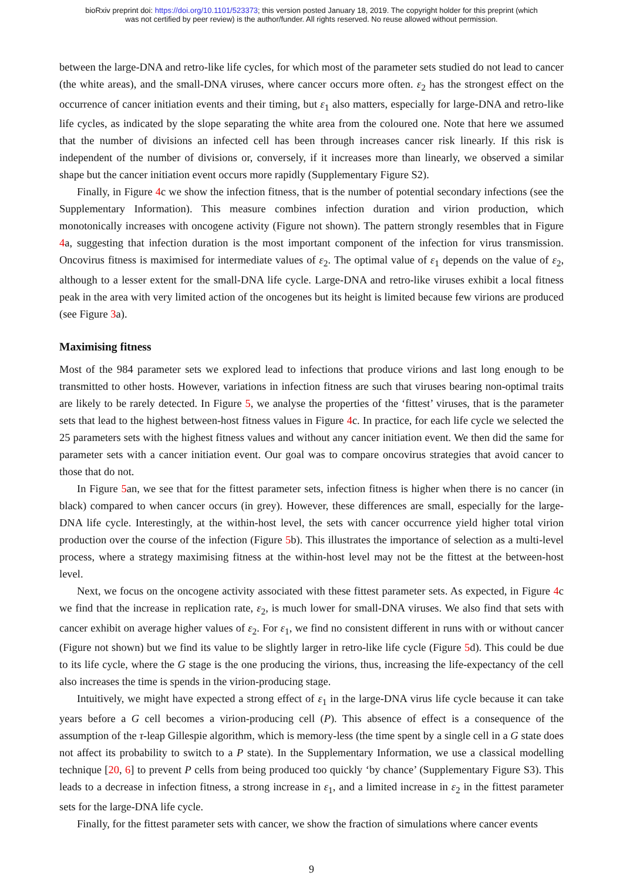bioRxiv preprint doi: https://doi.org/10.1101/523373; this version posted January 18, 2019. The copyright holder for this preprint (which
was not certified by peer review) is the author/funder. All rights reserved. No reuse allowed without permission.
between the large-DNA and retro-like life cycles, for which most of the parameter sets studied do not lead to cancer (the white areas), and the small-DNA viruses, where cancer occurs more often. ε<sub>2</sub> has the strongest effect on the occurrence of cancer initiation events and their timing, but ε<sub>1</sub> also matters, especially for large-DNA and retro-like life cycles, as indicated by the slope separating the white area from the coloured one. Note that here we assumed that the number of divisions an infected cell has been through increases cancer risk linearly. If this risk is independent of the number of divisions or, conversely, if it increases more than linearly, we observed a similar shape but the cancer initiation event occurs more rapidly (Supplementary Figure S2).
Finally, in Figure 4c we show the infection fitness, that is the number of potential secondary infections (see the Supplementary Information). This measure combines infection duration and virion production, which monotonically increases with oncogene activity (Figure not shown). The pattern strongly resembles that in Figure 4a, suggesting that infection duration is the most important component of the infection for virus transmission. Oncovirus fitness is maximised for intermediate values of ε<sub>2</sub>. The optimal value of ε<sub>1</sub> depends on the value of ε<sub>2</sub>, although to a lesser extent for the small-DNA life cycle. Large-DNA and retro-like viruses exhibit a local fitness peak in the area with very limited action of the oncogenes but its height is limited because few virions are produced (see Figure 3a).
Maximising fitness
Most of the 984 parameter sets we explored lead to infections that produce virions and last long enough to be transmitted to other hosts. However, variations in infection fitness are such that viruses bearing non-optimal traits are likely to be rarely detected. In Figure 5, we analyse the properties of the ‘fittest’ viruses, that is the parameter sets that lead to the highest between-host fitness values in Figure 4c. In practice, for each life cycle we selected the 25 parameters sets with the highest fitness values and without any cancer initiation event. We then did the same for parameter sets with a cancer initiation event. Our goal was to compare oncovirus strategies that avoid cancer to those that do not.
In Figure 5an, we see that for the fittest parameter sets, infection fitness is higher when there is no cancer (in black) compared to when cancer occurs (in grey). However, these differences are small, especially for the large-DNA life cycle. Interestingly, at the within-host level, the sets with cancer occurrence yield higher total virion production over the course of the infection (Figure 5b). This illustrates the importance of selection as a multi-level process, where a strategy maximising fitness at the within-host level may not be the fittest at the between-host level.
Next, we focus on the oncogene activity associated with these fittest parameter sets. As expected, in Figure 4c we find that the increase in replication rate, ε<sub>2</sub>, is much lower for small-DNA viruses. We also find that sets with cancer exhibit on average higher values of ε<sub>2</sub>. For ε<sub>1</sub>, we find no consistent different in runs with or without cancer (Figure not shown) but we find its value to be slightly larger in retro-like life cycle (Figure 5d). This could be due to its life cycle, where the G stage is the one producing the virions, thus, increasing the life-expectancy of the cell also increases the time is spends in the virion-producing stage.
Intuitively, we might have expected a strong effect of ε<sub>1</sub> in the large-DNA virus life cycle because it can take years before a G cell becomes a virion-producing cell (P). This absence of effect is a consequence of the assumption of the τ-leap Gillespie algorithm, which is memory-less (the time spent by a single cell in a G state does not affect its probability to switch to a P state). In the Supplementary Information, we use a classical modelling technique [20, 6] to prevent P cells from being produced too quickly ‘by chance’ (Supplementary Figure S3). This leads to a decrease in infection fitness, a strong increase in ε<sub>1</sub>, and a limited increase in ε<sub>2</sub> in the fittest parameter sets for the large-DNA life cycle.
Finally, for the fittest parameter sets with cancer, we show the fraction of simulations where cancer events
9